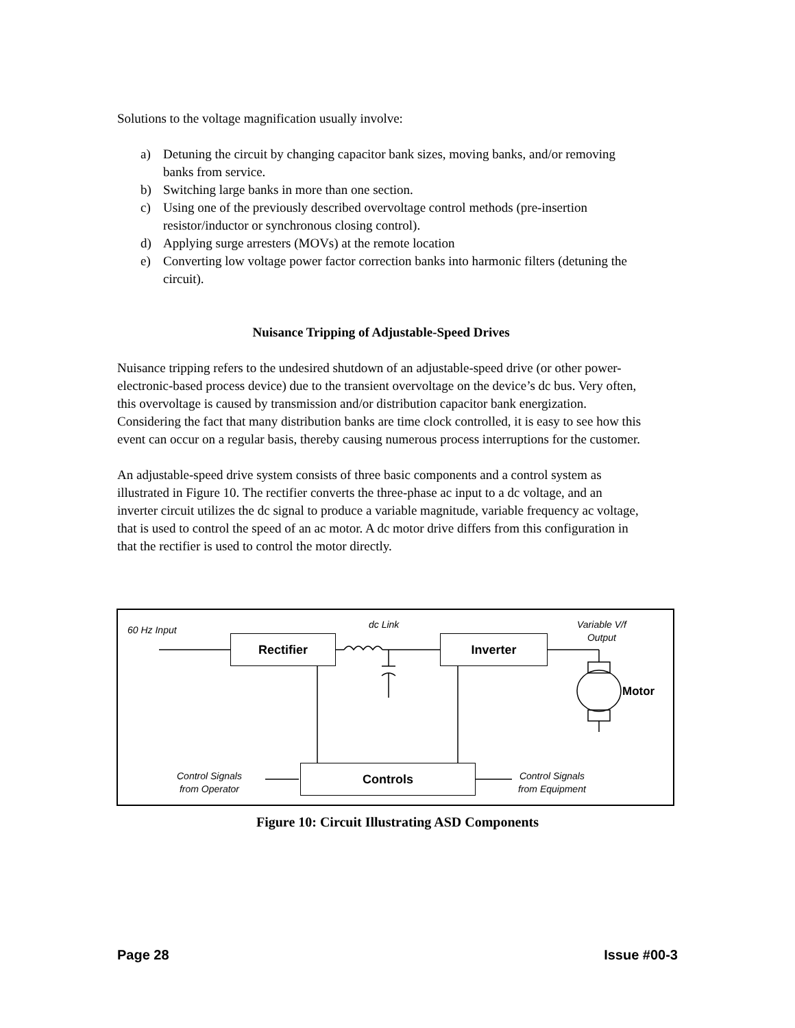Solutions to the voltage magnification usually involve:
a) Detuning the circuit by changing capacitor bank sizes, moving banks, and/or removing banks from service.
b) Switching large banks in more than one section.
c) Using one of the previously described overvoltage control methods (pre-insertion resistor/inductor or synchronous closing control).
d) Applying surge arresters (MOVs) at the remote location
e) Converting low voltage power factor correction banks into harmonic filters (detuning the circuit).
Nuisance Tripping of Adjustable-Speed Drives
Nuisance tripping refers to the undesired shutdown of an adjustable-speed drive (or other power-electronic-based process device) due to the transient overvoltage on the device’s dc bus. Very often, this overvoltage is caused by transmission and/or distribution capacitor bank energization. Considering the fact that many distribution banks are time clock controlled, it is easy to see how this event can occur on a regular basis, thereby causing numerous process interruptions for the customer.
An adjustable-speed drive system consists of three basic components and a control system as illustrated in Figure 10. The rectifier converts the three-phase ac input to a dc voltage, and an inverter circuit utilizes the dc signal to produce a variable magnitude, variable frequency ac voltage, that is used to control the speed of an ac motor. A dc motor drive differs from this configuration in that the rectifier is used to control the motor directly.
60 Hz Input dc Link
Variable V/f
Output
Rectifier Inverter
Motor
Control Signals
from Operator
Controls
Control Signals
from Equipment
Figure 10: Circuit Illustrating ASD Components
Page 28 Issue #00-3